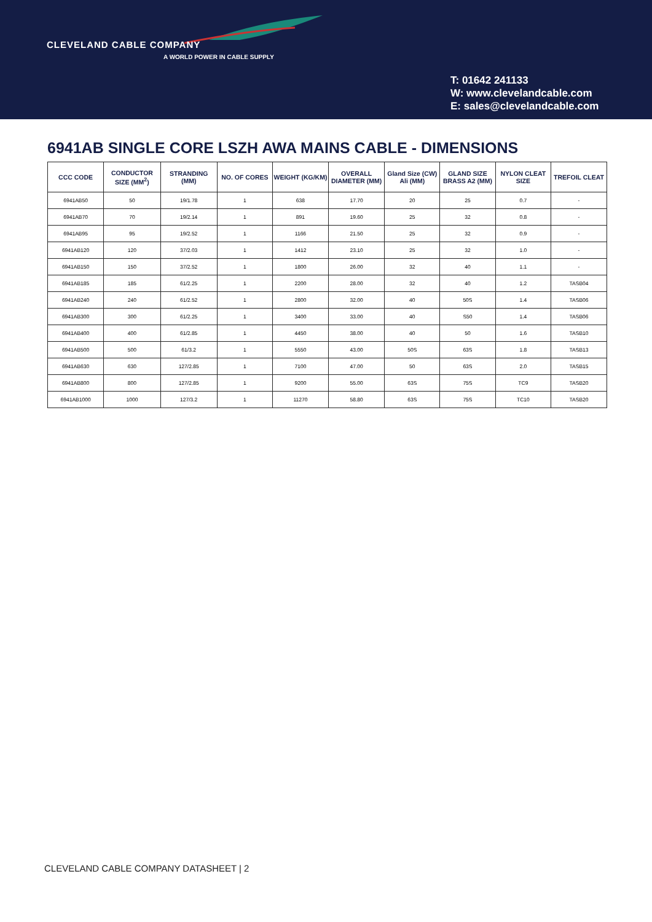CLEVELAND CABLE COMPANY
A WORLD POWER IN CABLE SUPPLY
T: 01642 241133
W: www.clevelandcable.com
E: sales@clevelandcable.com
6941AB SINGLE CORE LSZH AWA MAINS CABLE - DIMENSIONS
| CCC CODE | CONDUCTOR SIZE (MM<sup>2</sup>) | STRANDING (MM) | NO. OF CORES | WEIGHT (KG/KM) | OVERALL DIAMETER (MM) | Gland Size (CW) Ali (MM) | GLAND SIZE BRASS A2 (MM) | NYLON CLEAT SIZE | TREFOIL CLEAT |
| --- | --- | --- | --- | --- | --- | --- | --- | --- | --- |
| 6941AB50 | 50 | 19/1.78 | 1 | 638 | 17.70 | 20 | 25 | 0.7 | - |
| 6941AB70 | 70 | 19/2.14 | 1 | 891 | 19.60 | 25 | 32 | 0.8 | - |
| 6941AB95 | 95 | 19/2.52 | 1 | 1166 | 21.50 | 25 | 32 | 0.9 | - |
| 6941AB120 | 120 | 37/2.03 | 1 | 1412 | 23.10 | 25 | 32 | 1.0 | - |
| 6941AB150 | 150 | 37/2.52 | 1 | 1800 | 26.00 | 32 | 40 | 1.1 | - |
| 6941AB185 | 185 | 61/2.25 | 1 | 2200 | 28.00 | 32 | 40 | 1.2 | TASB04 |
| 6941AB240 | 240 | 61/2.52 | 1 | 2800 | 32.00 | 40 | 50S | 1.4 | TASB06 |
| 6941AB300 | 300 | 61/2.25 | 1 | 3400 | 33.00 | 40 | S50 | 1.4 | TASB06 |
| 6941AB400 | 400 | 61/2.85 | 1 | 4450 | 38.00 | 40 | 50 | 1.6 | TASB10 |
| 6941AB500 | 500 | 61/3.2 | 1 | 5550 | 43.00 | 50S | 63S | 1.8 | TASB13 |
| 6941AB630 | 630 | 127/2.85 | 1 | 7100 | 47.00 | 50 | 63S | 2.0 | TASB15 |
| 6941AB800 | 800 | 127/2.85 | 1 | 9200 | 55.00 | 63S | 75S | TC9 | TASB20 |
| 6941AB1000 | 1000 | 127/3.2 | 1 | 11270 | 58.80 | 63S | 75S | TC10 | TASB20 |
CLEVELAND CABLE COMPANY DATASHEET | 2